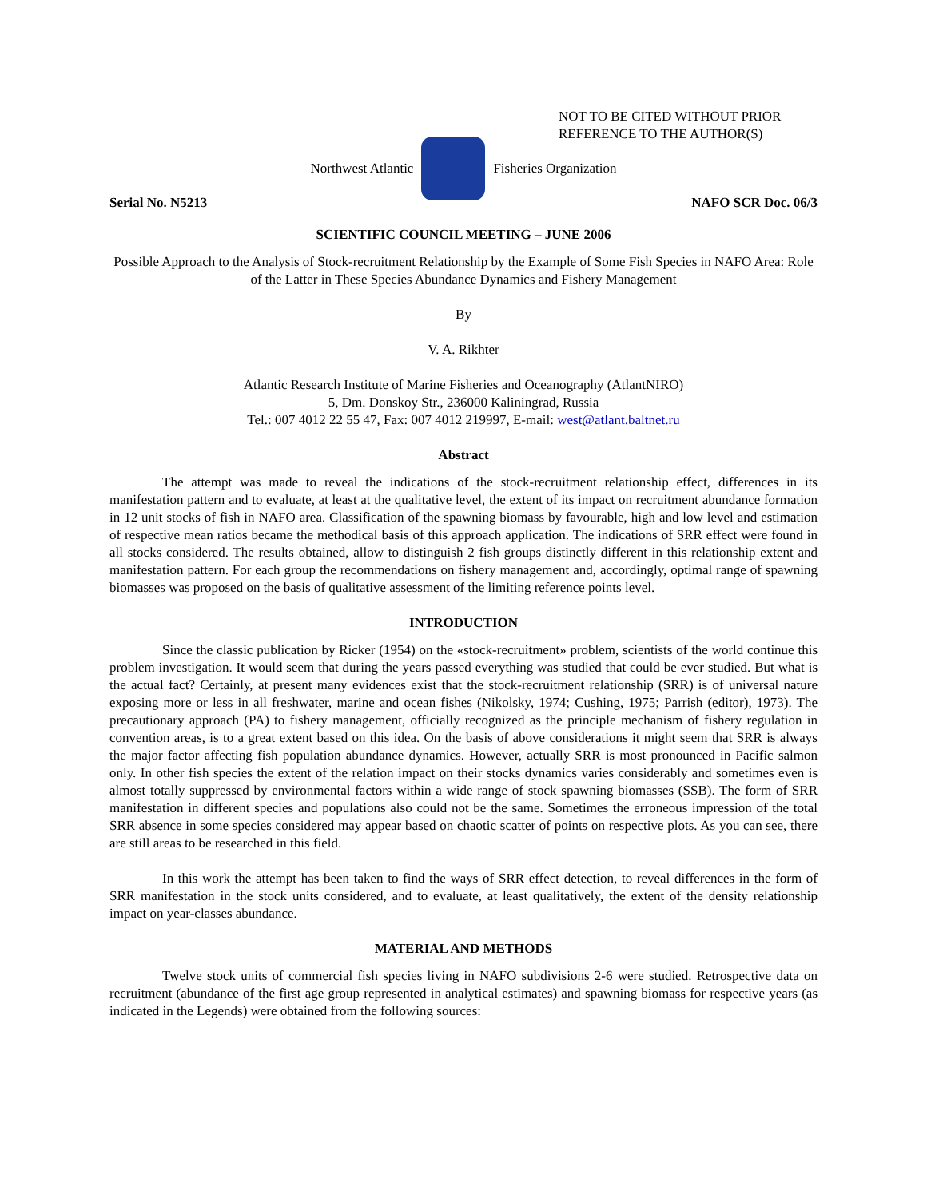NOT TO BE CITED WITHOUT PRIOR
REFERENCE TO THE AUTHOR(S)
Northwest Atlantic Fisheries Organization
Serial No. N5213 NAFO SCR Doc. 06/3
SCIENTIFIC COUNCIL MEETING – JUNE 2006
Possible Approach to the Analysis of Stock-recruitment Relationship by the Example of Some Fish Species in NAFO Area: Role of the Latter in These Species Abundance Dynamics and Fishery Management
By
V. A. Rikhter
Atlantic Research Institute of Marine Fisheries and Oceanography (AtlantNIRO)
5, Dm. Donskoy Str., 236000 Kaliningrad, Russia
Tel.: 007 4012 22 55 47, Fax: 007 4012 219997, E-mail: west@atlant.baltnet.ru
Abstract
The attempt was made to reveal the indications of the stock-recruitment relationship effect, differences in its manifestation pattern and to evaluate, at least at the qualitative level, the extent of its impact on recruitment abundance formation in 12 unit stocks of fish in NAFO area. Classification of the spawning biomass by favourable, high and low level and estimation of respective mean ratios became the methodical basis of this approach application. The indications of SRR effect were found in all stocks considered. The results obtained, allow to distinguish 2 fish groups distinctly different in this relationship extent and manifestation pattern. For each group the recommendations on fishery management and, accordingly, optimal range of spawning biomasses was proposed on the basis of qualitative assessment of the limiting reference points level.
INTRODUCTION
Since the classic publication by Ricker (1954) on the «stock-recruitment» problem, scientists of the world continue this problem investigation. It would seem that during the years passed everything was studied that could be ever studied. But what is the actual fact? Certainly, at present many evidences exist that the stock-recruitment relationship (SRR) is of universal nature exposing more or less in all freshwater, marine and ocean fishes (Nikolsky, 1974; Cushing, 1975; Parrish (editor), 1973). The precautionary approach (PA) to fishery management, officially recognized as the principle mechanism of fishery regulation in convention areas, is to a great extent based on this idea. On the basis of above considerations it might seem that SRR is always the major factor affecting fish population abundance dynamics. However, actually SRR is most pronounced in Pacific salmon only. In other fish species the extent of the relation impact on their stocks dynamics varies considerably and sometimes even is almost totally suppressed by environmental factors within a wide range of stock spawning biomasses (SSB). The form of SRR manifestation in different species and populations also could not be the same. Sometimes the erroneous impression of the total SRR absence in some species considered may appear based on chaotic scatter of points on respective plots. As you can see, there are still areas to be researched in this field.
In this work the attempt has been taken to find the ways of SRR effect detection, to reveal differences in the form of SRR manifestation in the stock units considered, and to evaluate, at least qualitatively, the extent of the density relationship impact on year-classes abundance.
MATERIAL AND METHODS
Twelve stock units of commercial fish species living in NAFO subdivisions 2-6 were studied. Retrospective data on recruitment (abundance of the first age group represented in analytical estimates) and spawning biomass for respective years (as indicated in the Legends) were obtained from the following sources: